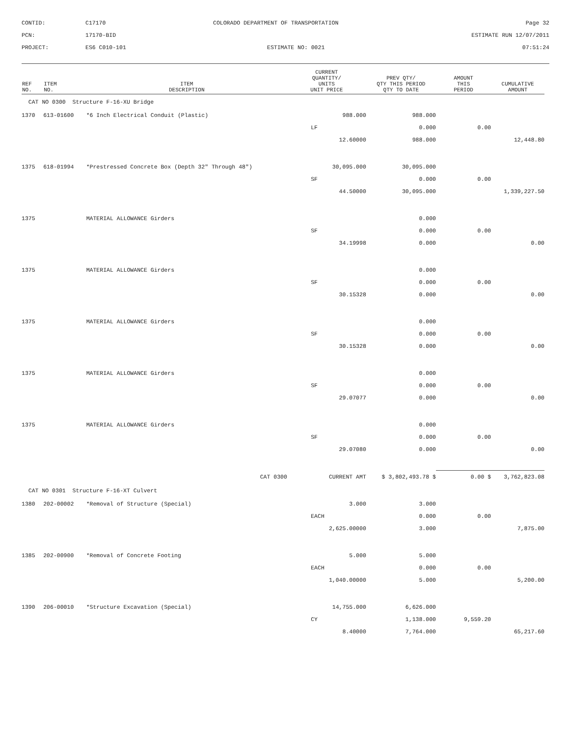CONTID:
C17170
COLORADO DEPARTMENT OF TRANSPORTATION
Page 32
PCN:
17170-BID
ESTIMATE RUN 12/07/2011
PROJECT:
ES6 C010-101
ESTIMATE NO: 0021
07:51:24
| REF NO. | ITEM NO. | ITEM DESCRIPTION | CURRENT QUANTITY/ UNITS UNIT PRICE | PREV QTY/ QTY THIS PERIOD QTY TO DATE | AMOUNT THIS PERIOD | CUMULATIVE AMOUNT |
| --- | --- | --- | --- | --- | --- | --- |
| CAT NO 0300 Structure F-16-XU Bridge | | | | | | |
| 1370 | 613-01600 | *6 Inch Electrical Conduit (Plastic) | 988.000 | 988.000 | | |
| | | | LF | 0.000 | 0.00 | |
| | | | 12.60000 | 988.000 | | 12,448.80 |
| 1375 | 618-01994 | *Prestressed Concrete Box (Depth 32" Through 48") | 30,095.000 | 30,095.000 | | |
| | | | SF | 0.000 | 0.00 | |
| | | | 44.50000 | 30,095.000 | | 1,339,227.50 |
| 1375 | | MATERIAL ALLOWANCE Girders | | 0.000 | | |
| | | | SF | 0.000 | 0.00 | |
| | | | 34.19998 | 0.000 | | 0.00 |
| 1375 | | MATERIAL ALLOWANCE Girders | | 0.000 | | |
| | | | SF | 0.000 | 0.00 | |
| | | | 30.15328 | 0.000 | | 0.00 |
| 1375 | | MATERIAL ALLOWANCE Girders | | 0.000 | | |
| | | | SF | 0.000 | 0.00 | |
| | | | 30.15328 | 0.000 | | 0.00 |
| 1375 | | MATERIAL ALLOWANCE Girders | | 0.000 | | |
| | | | SF | 0.000 | 0.00 | |
| | | | 29.07077 | 0.000 | | 0.00 |
| 1375 | | MATERIAL ALLOWANCE Girders | | 0.000 | | |
| | | | SF | 0.000 | 0.00 | |
| | | | 29.07080 | 0.000 | | 0.00 |
| CAT 0300 | | | CURRENT AMT | $ 3,802,493.78 $ | 0.00 $ | 3,762,823.08 |
| CAT NO 0301 Structure F-16-XT Culvert | | | | | | |
| 1380 | 202-00002 | *Removal of Structure (Special) | 3.000 | 3.000 | | |
| | | | EACH | 0.000 | 0.00 | |
| | | | 2,625.00000 | 3.000 | | 7,875.00 |
| 1385 | 202-00900 | *Removal of Concrete Footing | 5.000 | 5.000 | | |
| | | | EACH | 0.000 | 0.00 | |
| | | | 1,040.00000 | 5.000 | | 5,200.00 |
| 1390 | 206-00010 | *Structure Excavation (Special) | 14,755.000 | 6,626.000 | | |
| | | | CY | 1,138.000 | 9,559.20 | |
| | | | 8.40000 | 7,764.000 | | 65,217.60 |